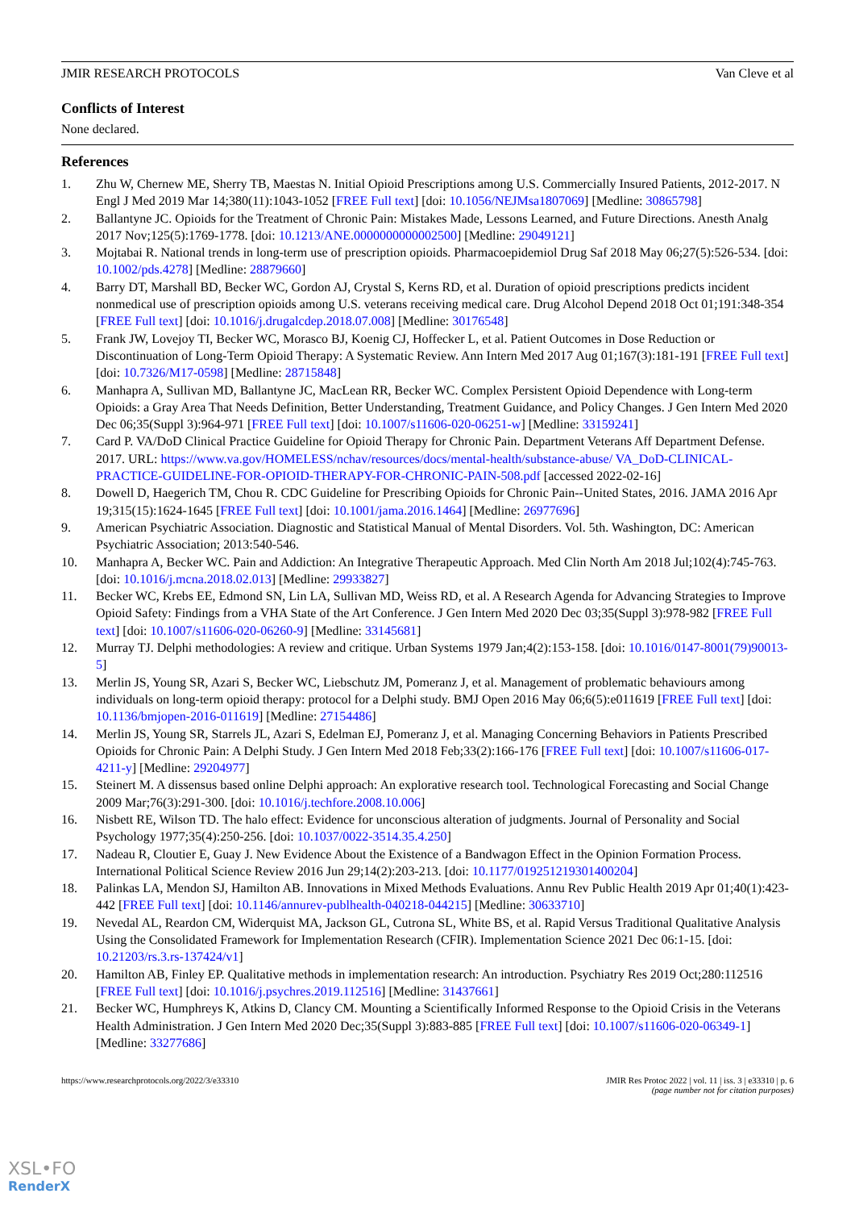JMIR RESEARCH PROTOCOLS Van Cleve et al
Conflicts of Interest
None declared.
References
1. Zhu W, Chernew ME, Sherry TB, Maestas N. Initial Opioid Prescriptions among U.S. Commercially Insured Patients, 2012-2017. N Engl J Med 2019 Mar 14;380(11):1043-1052 [FREE Full text] [doi: 10.1056/NEJMsa1807069] [Medline: 30865798]
2. Ballantyne JC. Opioids for the Treatment of Chronic Pain: Mistakes Made, Lessons Learned, and Future Directions. Anesth Analg 2017 Nov;125(5):1769-1778. [doi: 10.1213/ANE.0000000000002500] [Medline: 29049121]
3. Mojtabai R. National trends in long-term use of prescription opioids. Pharmacoepidemiol Drug Saf 2018 May 06;27(5):526-534. [doi: 10.1002/pds.4278] [Medline: 28879660]
4. Barry DT, Marshall BD, Becker WC, Gordon AJ, Crystal S, Kerns RD, et al. Duration of opioid prescriptions predicts incident nonmedical use of prescription opioids among U.S. veterans receiving medical care. Drug Alcohol Depend 2018 Oct 01;191:348-354 [FREE Full text] [doi: 10.1016/j.drugalcdep.2018.07.008] [Medline: 30176548]
5. Frank JW, Lovejoy TI, Becker WC, Morasco BJ, Koenig CJ, Hoffecker L, et al. Patient Outcomes in Dose Reduction or Discontinuation of Long-Term Opioid Therapy: A Systematic Review. Ann Intern Med 2017 Aug 01;167(3):181-191 [FREE Full text] [doi: 10.7326/M17-0598] [Medline: 28715848]
6. Manhapra A, Sullivan MD, Ballantyne JC, MacLean RR, Becker WC. Complex Persistent Opioid Dependence with Long-term Opioids: a Gray Area That Needs Definition, Better Understanding, Treatment Guidance, and Policy Changes. J Gen Intern Med 2020 Dec 06;35(Suppl 3):964-971 [FREE Full text] [doi: 10.1007/s11606-020-06251-w] [Medline: 33159241]
7. Card P. VA/DoD Clinical Practice Guideline for Opioid Therapy for Chronic Pain. Department Veterans Aff Department Defense. 2017. URL: https://www.va.gov/HOMELESS/nchav/resources/docs/mental-health/substance-abuse/ VA_DoD-CLINICAL-PRACTICE-GUIDELINE-FOR-OPIOID-THERAPY-FOR-CHRONIC-PAIN-508.pdf [accessed 2022-02-16]
8. Dowell D, Haegerich TM, Chou R. CDC Guideline for Prescribing Opioids for Chronic Pain--United States, 2016. JAMA 2016 Apr 19;315(15):1624-1645 [FREE Full text] [doi: 10.1001/jama.2016.1464] [Medline: 26977696]
9. American Psychiatric Association. Diagnostic and Statistical Manual of Mental Disorders. Vol. 5th. Washington, DC: American Psychiatric Association; 2013:540-546.
10. Manhapra A, Becker WC. Pain and Addiction: An Integrative Therapeutic Approach. Med Clin North Am 2018 Jul;102(4):745-763. [doi: 10.1016/j.mcna.2018.02.013] [Medline: 29933827]
11. Becker WC, Krebs EE, Edmond SN, Lin LA, Sullivan MD, Weiss RD, et al. A Research Agenda for Advancing Strategies to Improve Opioid Safety: Findings from a VHA State of the Art Conference. J Gen Intern Med 2020 Dec 03;35(Suppl 3):978-982 [FREE Full text] [doi: 10.1007/s11606-020-06260-9] [Medline: 33145681]
12. Murray TJ. Delphi methodologies: A review and critique. Urban Systems 1979 Jan;4(2):153-158. [doi: 10.1016/0147-8001(79)90013-5]
13. Merlin JS, Young SR, Azari S, Becker WC, Liebschutz JM, Pomeranz J, et al. Management of problematic behaviours among individuals on long-term opioid therapy: protocol for a Delphi study. BMJ Open 2016 May 06;6(5):e011619 [FREE Full text] [doi: 10.1136/bmjopen-2016-011619] [Medline: 27154486]
14. Merlin JS, Young SR, Starrels JL, Azari S, Edelman EJ, Pomeranz J, et al. Managing Concerning Behaviors in Patients Prescribed Opioids for Chronic Pain: A Delphi Study. J Gen Intern Med 2018 Feb;33(2):166-176 [FREE Full text] [doi: 10.1007/s11606-017-4211-y] [Medline: 29204977]
15. Steinert M. A dissensus based online Delphi approach: An explorative research tool. Technological Forecasting and Social Change 2009 Mar;76(3):291-300. [doi: 10.1016/j.techfore.2008.10.006]
16. Nisbett RE, Wilson TD. The halo effect: Evidence for unconscious alteration of judgments. Journal of Personality and Social Psychology 1977;35(4):250-256. [doi: 10.1037/0022-3514.35.4.250]
17. Nadeau R, Cloutier E, Guay J. New Evidence About the Existence of a Bandwagon Effect in the Opinion Formation Process. International Political Science Review 2016 Jun 29;14(2):203-213. [doi: 10.1177/019251219301400204]
18. Palinkas LA, Mendon SJ, Hamilton AB. Innovations in Mixed Methods Evaluations. Annu Rev Public Health 2019 Apr 01;40(1):423-442 [FREE Full text] [doi: 10.1146/annurev-publhealth-040218-044215] [Medline: 30633710]
19. Nevedal AL, Reardon CM, Widerquist MA, Jackson GL, Cutrona SL, White BS, et al. Rapid Versus Traditional Qualitative Analysis Using the Consolidated Framework for Implementation Research (CFIR). Implementation Science 2021 Dec 06:1-15. [doi: 10.21203/rs.3.rs-137424/v1]
20. Hamilton AB, Finley EP. Qualitative methods in implementation research: An introduction. Psychiatry Res 2019 Oct;280:112516 [FREE Full text] [doi: 10.1016/j.psychres.2019.112516] [Medline: 31437661]
21. Becker WC, Humphreys K, Atkins D, Clancy CM. Mounting a Scientifically Informed Response to the Opioid Crisis in the Veterans Health Administration. J Gen Intern Med 2020 Dec;35(Suppl 3):883-885 [FREE Full text] [doi: 10.1007/s11606-020-06349-1] [Medline: 33277686]
https://www.researchprotocols.org/2022/3/e33310 JMIR Res Protoc 2022 | vol. 11 | iss. 3 | e33310 | p. 6
(page number not for citation purposes)
XSL•FO
RenderX